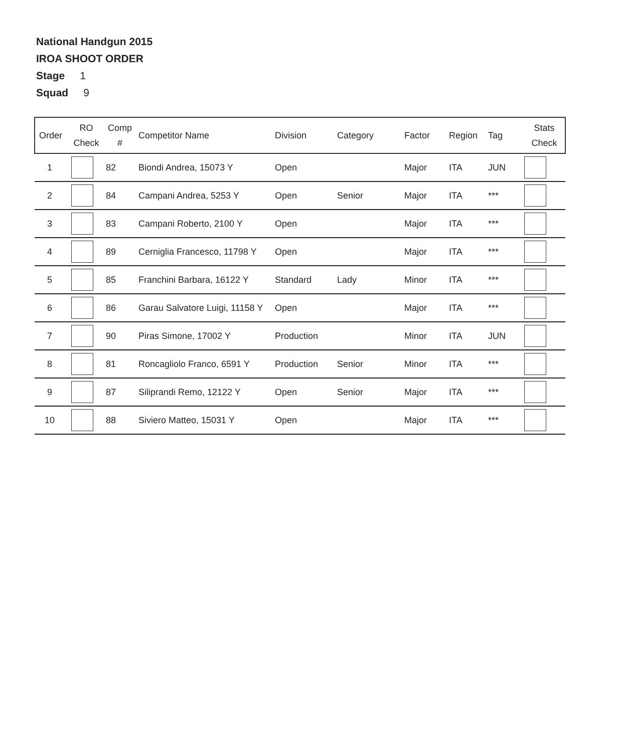National Handgun 2015
IROA SHOOT ORDER
Stage 1
Squad 9
| Order | RO Check | Comp # | Competitor Name | Division | Category | Factor | Region | Tag | Stats Check |
| --- | --- | --- | --- | --- | --- | --- | --- | --- | --- |
| 1 | | 82 | Biondi Andrea, 15073 Y | Open | | Major | ITA | JUN | |
| 2 | | 84 | Campani Andrea, 5253 Y | Open | Senior | Major | ITA | *** | |
| 3 | | 83 | Campani Roberto, 2100 Y | Open | | Major | ITA | *** | |
| 4 | | 89 | Cerniglia Francesco, 11798 Y | Open | | Major | ITA | *** | |
| 5 | | 85 | Franchini Barbara, 16122 Y | Standard | Lady | Minor | ITA | *** | |
| 6 | | 86 | Garau Salvatore Luigi, 11158 Y | Open | | Major | ITA | *** | |
| 7 | | 90 | Piras Simone, 17002 Y | Production | | Minor | ITA | JUN | |
| 8 | | 81 | Roncagliolo Franco, 6591 Y | Production | Senior | Minor | ITA | *** | |
| 9 | | 87 | Siliprandi Remo, 12122 Y | Open | Senior | Major | ITA | *** | |
| 10 | | 88 | Siviero Matteo, 15031 Y | Open | | Major | ITA | *** | |